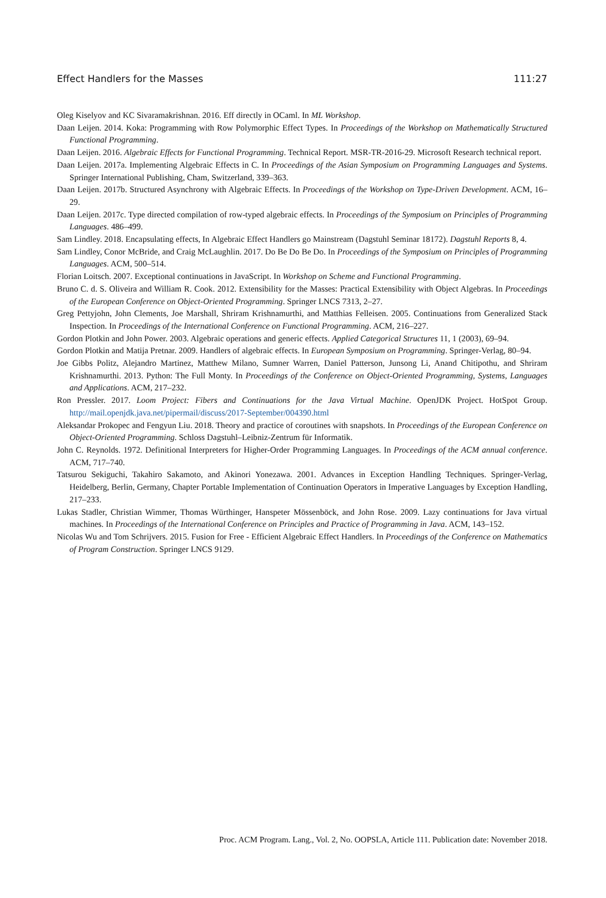Effect Handlers for the Masses 111:27
Oleg Kiselyov and KC Sivaramakrishnan. 2016. Eff directly in OCaml. In ML Workshop.
Daan Leijen. 2014. Koka: Programming with Row Polymorphic Effect Types. In Proceedings of the Workshop on Mathematically Structured Functional Programming.
Daan Leijen. 2016. Algebraic Effects for Functional Programming. Technical Report. MSR-TR-2016-29. Microsoft Research technical report.
Daan Leijen. 2017a. Implementing Algebraic Effects in C. In Proceedings of the Asian Symposium on Programming Languages and Systems. Springer International Publishing, Cham, Switzerland, 339–363.
Daan Leijen. 2017b. Structured Asynchrony with Algebraic Effects. In Proceedings of the Workshop on Type-Driven Development. ACM, 16–29.
Daan Leijen. 2017c. Type directed compilation of row-typed algebraic effects. In Proceedings of the Symposium on Principles of Programming Languages. 486–499.
Sam Lindley. 2018. Encapsulating effects, In Algebraic Effect Handlers go Mainstream (Dagstuhl Seminar 18172). Dagstuhl Reports 8, 4.
Sam Lindley, Conor McBride, and Craig McLaughlin. 2017. Do Be Do Be Do. In Proceedings of the Symposium on Principles of Programming Languages. ACM, 500–514.
Florian Loitsch. 2007. Exceptional continuations in JavaScript. In Workshop on Scheme and Functional Programming.
Bruno C. d. S. Oliveira and William R. Cook. 2012. Extensibility for the Masses: Practical Extensibility with Object Algebras. In Proceedings of the European Conference on Object-Oriented Programming. Springer LNCS 7313, 2–27.
Greg Pettyjohn, John Clements, Joe Marshall, Shriram Krishnamurthi, and Matthias Felleisen. 2005. Continuations from Generalized Stack Inspection. In Proceedings of the International Conference on Functional Programming. ACM, 216–227.
Gordon Plotkin and John Power. 2003. Algebraic operations and generic effects. Applied Categorical Structures 11, 1 (2003), 69–94.
Gordon Plotkin and Matija Pretnar. 2009. Handlers of algebraic effects. In European Symposium on Programming. Springer-Verlag, 80–94.
Joe Gibbs Politz, Alejandro Martinez, Matthew Milano, Sumner Warren, Daniel Patterson, Junsong Li, Anand Chitipothu, and Shriram Krishnamurthi. 2013. Python: The Full Monty. In Proceedings of the Conference on Object-Oriented Programming, Systems, Languages and Applications. ACM, 217–232.
Ron Pressler. 2017. Loom Project: Fibers and Continuations for the Java Virtual Machine. OpenJDK Project. HotSpot Group. http://mail.openjdk.java.net/pipermail/discuss/2017-September/004390.html
Aleksandar Prokopec and Fengyun Liu. 2018. Theory and practice of coroutines with snapshots. In Proceedings of the European Conference on Object-Oriented Programming. Schloss Dagstuhl–Leibniz-Zentrum für Informatik.
John C. Reynolds. 1972. Definitional Interpreters for Higher-Order Programming Languages. In Proceedings of the ACM annual conference. ACM, 717–740.
Tatsurou Sekiguchi, Takahiro Sakamoto, and Akinori Yonezawa. 2001. Advances in Exception Handling Techniques. Springer-Verlag, Heidelberg, Berlin, Germany, Chapter Portable Implementation of Continuation Operators in Imperative Languages by Exception Handling, 217–233.
Lukas Stadler, Christian Wimmer, Thomas Würthinger, Hanspeter Mössenböck, and John Rose. 2009. Lazy continuations for Java virtual machines. In Proceedings of the International Conference on Principles and Practice of Programming in Java. ACM, 143–152.
Nicolas Wu and Tom Schrijvers. 2015. Fusion for Free - Efficient Algebraic Effect Handlers. In Proceedings of the Conference on Mathematics of Program Construction. Springer LNCS 9129.
Proc. ACM Program. Lang., Vol. 2, No. OOPSLA, Article 111. Publication date: November 2018.